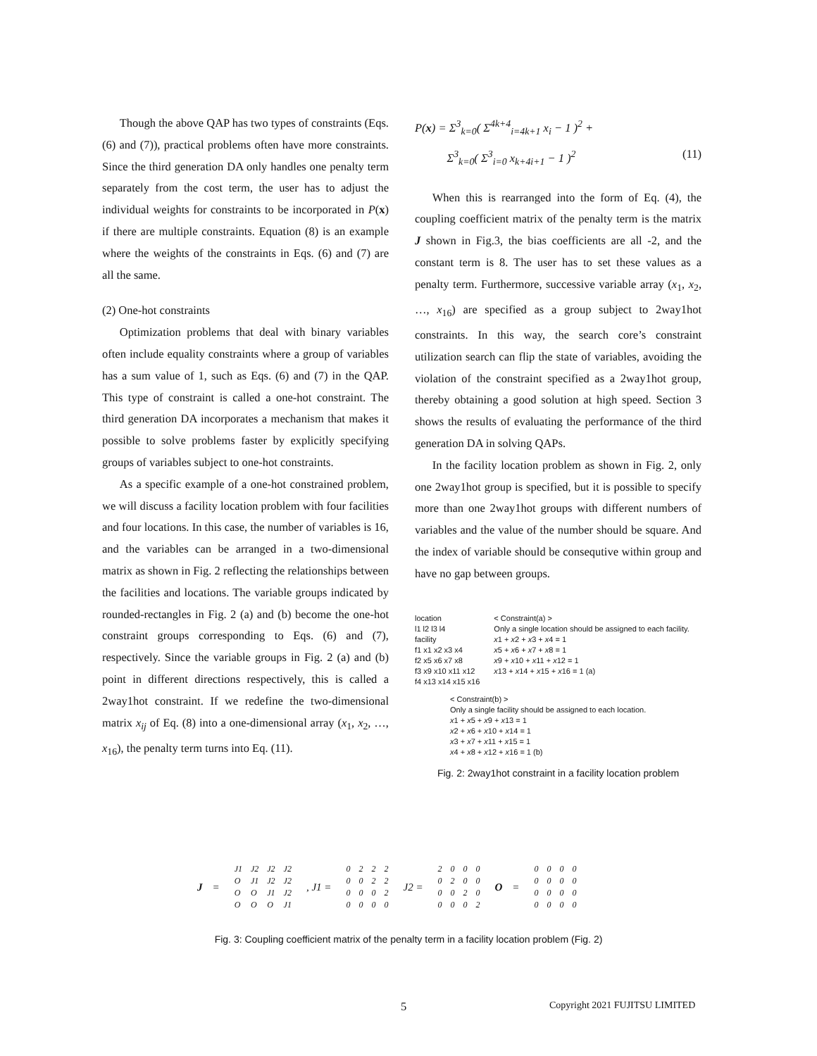Though the above QAP has two types of constraints (Eqs. (6) and (7)), practical problems often have more constraints. Since the third generation DA only handles one penalty term separately from the cost term, the user has to adjust the individual weights for constraints to be incorporated in P(x) if there are multiple constraints. Equation (8) is an example where the weights of the constraints in Eqs. (6) and (7) are all the same.
(2) One-hot constraints
Optimization problems that deal with binary variables often include equality constraints where a group of variables has a sum value of 1, such as Eqs. (6) and (7) in the QAP. This type of constraint is called a one-hot constraint. The third generation DA incorporates a mechanism that makes it possible to solve problems faster by explicitly specifying groups of variables subject to one-hot constraints.
As a specific example of a one-hot constrained problem, we will discuss a facility location problem with four facilities and four locations. In this case, the number of variables is 16, and the variables can be arranged in a two-dimensional matrix as shown in Fig. 2 reflecting the relationships between the facilities and locations. The variable groups indicated by rounded-rectangles in Fig. 2 (a) and (b) become the one-hot constraint groups corresponding to Eqs. (6) and (7), respectively. Since the variable groups in Fig. 2 (a) and (b) point in different directions respectively, this is called a 2way1hot constraint. If we redefine the two-dimensional matrix x<sub>ij</sub> of Eq. (8) into a one-dimensional array (x<sub>1</sub>, x<sub>2</sub>, …, x<sub>16</sub>), the penalty term turns into Eq. (11).
P(x) = Σ<sup>3</sup><sub>k=0</sub>( Σ<sup>4k+4</sup><sub>i=4k+1</sub> x<sub>i</sub> − 1 )<sup>2</sup> +
Σ<sup>3</sup><sub>k=0</sub>( Σ<sup>3</sup><sub>i=0</sub> x<sub>k+4i+1</sub> − 1 )<sup>2</sup> (11)
When this is rearranged into the form of Eq. (4), the coupling coefficient matrix of the penalty term is the matrix J shown in Fig.3, the bias coefficients are all -2, and the constant term is 8. The user has to set these values as a penalty term. Furthermore, successive variable array (x<sub>1</sub>, x<sub>2</sub>, …, x<sub>16</sub>) are specified as a group subject to 2way1hot constraints. In this way, the search core’s constraint utilization search can flip the state of variables, avoiding the violation of the constraint specified as a 2way1hot group, thereby obtaining a good solution at high speed. Section 3 shows the results of evaluating the performance of the third generation DA in solving QAPs.
In the facility location problem as shown in Fig. 2, only one 2way1hot group is specified, but it is possible to specify more than one 2way1hot groups with different numbers of variables and the value of the number should be square. And the index of variable should be consequtive within group and have no gap between groups.
location
l1 l2 l3 l4
facility
f1 x1 x2 x3 x4
f2 x5 x6 x7 x8
f3 x9 x10 x11 x12
f4 x13 x14 x15 x16
< Constraint(a) >
Only a single location should be assigned to each facility.
x1 + x2 + x3 + x4 = 1
x5 + x6 + x7 + x8 = 1
x9 + x10 + x11 + x12 = 1
x13 + x14 + x15 + x16 = 1 (a)
< Constraint(b) >
Only a single facility should be assigned to each location.
x1 + x5 + x9 + x13 = 1
x2 + x6 + x10 + x14 = 1
x3 + x7 + x11 + x15 = 1
x4 + x8 + x12 + x16 = 1 (b)
Fig. 2: 2way1hot constraint in a facility location problem
J =
| J1 | J2 | J2 | J2 |
| O | J1 | J2 | J2 |
| O | O | J1 | J2 |
| O | O | O | J1 |
, J1 =
| 0 | 2 | 2 | 2 |
| 0 | 0 | 2 | 2 |
| 0 | 0 | 0 | 2 |
| 0 | 0 | 0 | 0 |
J2 =
| 2 | 0 | 0 | 0 |
| 0 | 2 | 0 | 0 |
| 0 | 0 | 2 | 0 |
| 0 | 0 | 0 | 2 |
O =
| 0 | 0 | 0 | 0 |
| 0 | 0 | 0 | 0 |
| 0 | 0 | 0 | 0 |
| 0 | 0 | 0 | 0 |
Fig. 3: Coupling coefficient matrix of the penalty term in a facility location problem (Fig. 2)
5 Copyright 2021 FUJITSU LIMITED